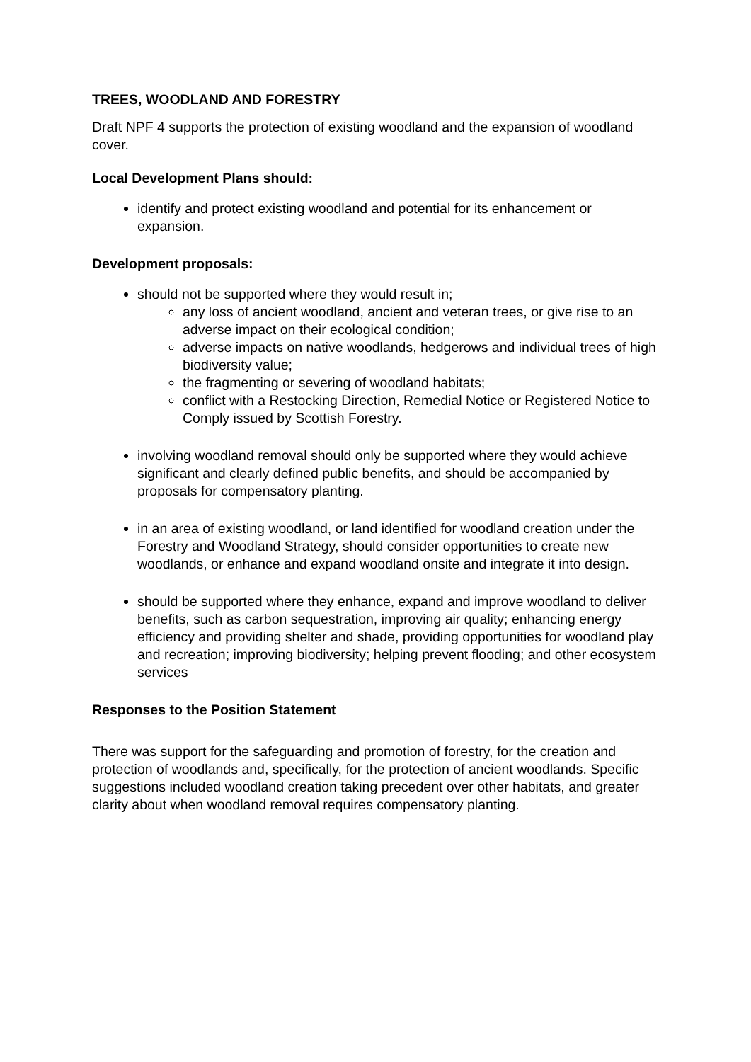TREES, WOODLAND AND FORESTRY
Draft NPF 4 supports the protection of existing woodland and the expansion of woodland cover.
Local Development Plans should:
identify and protect existing woodland and potential for its enhancement or expansion.
Development proposals:
should not be supported where they would result in;
any loss of ancient woodland, ancient and veteran trees, or give rise to an adverse impact on their ecological condition;
adverse impacts on native woodlands, hedgerows and individual trees of high biodiversity value;
the fragmenting or severing of woodland habitats;
conflict with a Restocking Direction, Remedial Notice or Registered Notice to Comply issued by Scottish Forestry.
involving woodland removal should only be supported where they would achieve significant and clearly defined public benefits, and should be accompanied by proposals for compensatory planting.
in an area of existing woodland, or land identified for woodland creation under the Forestry and Woodland Strategy, should consider opportunities to create new woodlands, or enhance and expand woodland onsite and integrate it into design.
should be supported where they enhance, expand and improve woodland to deliver benefits, such as carbon sequestration, improving air quality; enhancing energy efficiency and providing shelter and shade, providing opportunities for woodland play and recreation; improving biodiversity; helping prevent flooding; and other ecosystem services
Responses to the Position Statement
There was support for the safeguarding and promotion of forestry, for the creation and protection of woodlands and, specifically, for the protection of ancient woodlands. Specific suggestions included woodland creation taking precedent over other habitats, and greater clarity about when woodland removal requires compensatory planting.